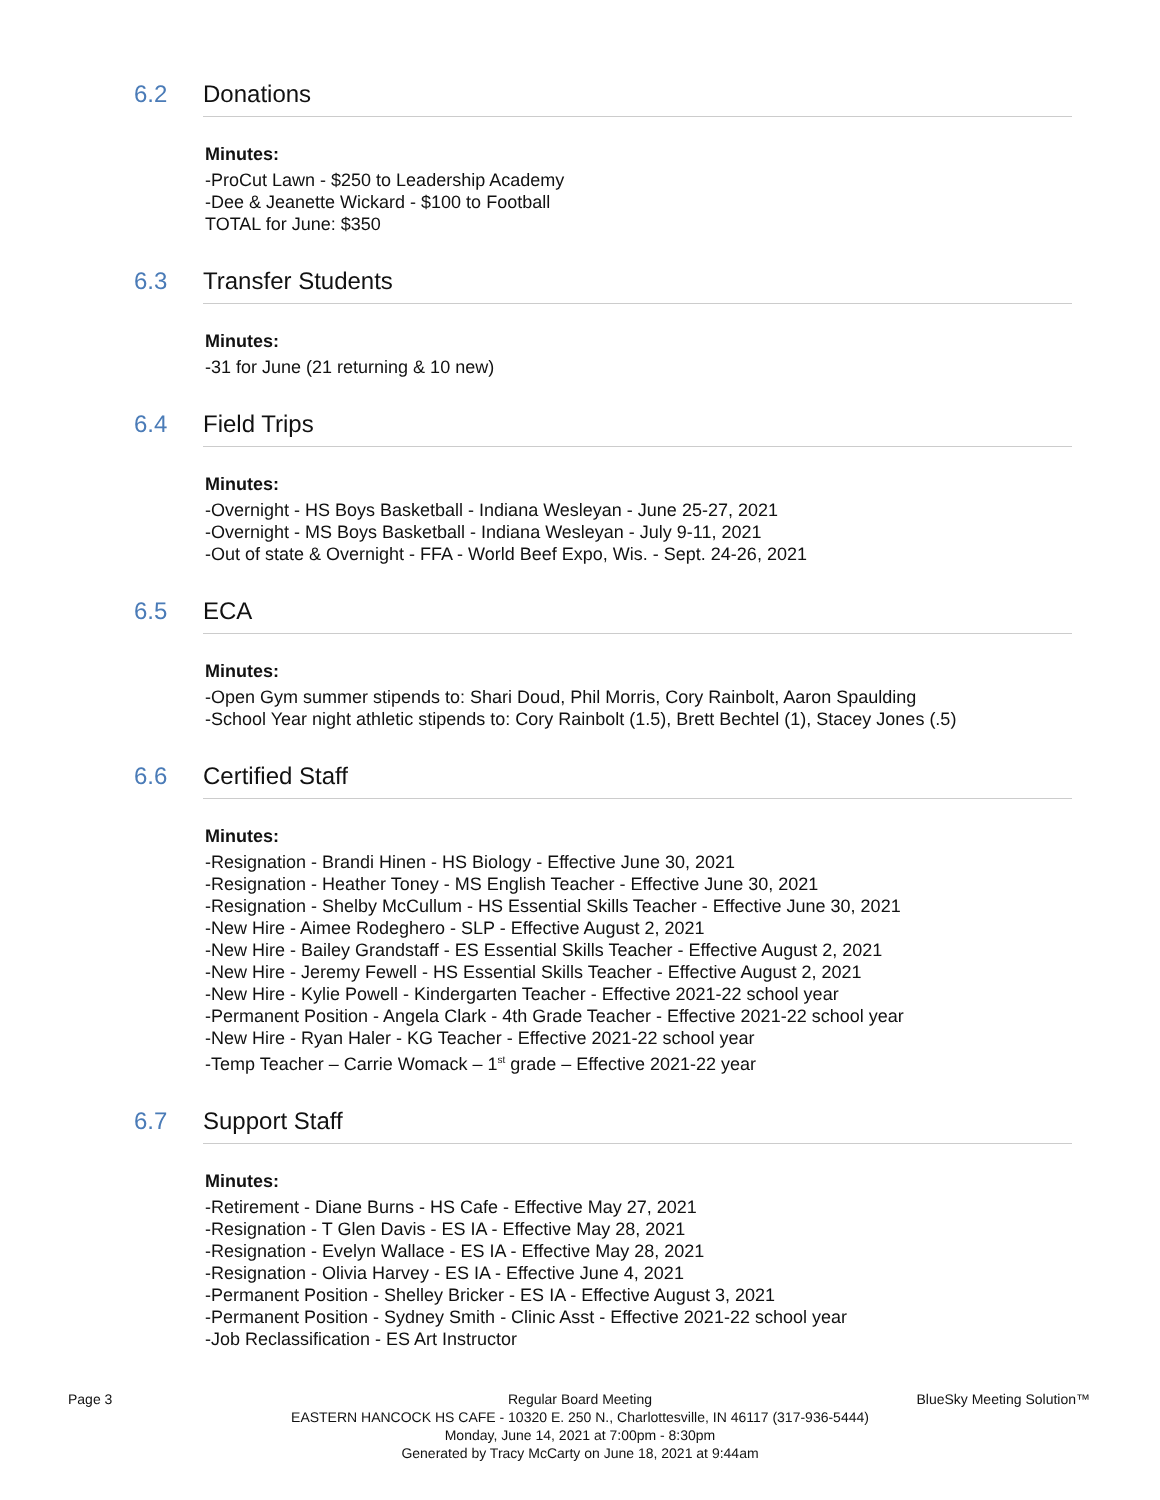6.2 Donations
Minutes:
-ProCut Lawn - $250 to Leadership Academy
-Dee & Jeanette Wickard - $100 to Football
TOTAL for June: $350
6.3 Transfer Students
Minutes:
-31 for June (21 returning & 10 new)
6.4 Field Trips
Minutes:
-Overnight - HS Boys Basketball - Indiana Wesleyan - June 25-27, 2021
-Overnight - MS Boys Basketball - Indiana Wesleyan - July 9-11, 2021
-Out of state & Overnight - FFA - World Beef Expo, Wis. - Sept. 24-26, 2021
6.5 ECA
Minutes:
-Open Gym summer stipends to: Shari Doud, Phil Morris, Cory Rainbolt, Aaron Spaulding
-School Year night athletic stipends to: Cory Rainbolt (1.5), Brett Bechtel (1), Stacey Jones (.5)
6.6 Certified Staff
Minutes:
-Resignation - Brandi Hinen - HS Biology - Effective June 30, 2021
-Resignation - Heather Toney - MS English Teacher - Effective June 30, 2021
-Resignation - Shelby McCullum - HS Essential Skills Teacher - Effective June 30, 2021
-New Hire - Aimee Rodeghero - SLP - Effective August 2, 2021
-New Hire - Bailey Grandstaff - ES Essential Skills Teacher - Effective August 2, 2021
-New Hire - Jeremy Fewell - HS Essential Skills Teacher - Effective August 2, 2021
-New Hire - Kylie Powell - Kindergarten Teacher - Effective 2021-22 school year
-Permanent Position - Angela Clark - 4th Grade Teacher - Effective 2021-22 school year
-New Hire - Ryan Haler - KG Teacher - Effective 2021-22 school year
-Temp Teacher – Carrie Womack – 1<sup>st</sup> grade – Effective 2021-22 year
6.7 Support Staff
Minutes:
-Retirement - Diane Burns - HS Cafe - Effective May 27, 2021
-Resignation - T Glen Davis - ES IA - Effective May 28, 2021
-Resignation - Evelyn Wallace - ES IA - Effective May 28, 2021
-Resignation - Olivia Harvey - ES IA - Effective June 4, 2021
-Permanent Position - Shelley Bricker - ES IA - Effective August 3, 2021
-Permanent Position - Sydney Smith - Clinic Asst - Effective 2021-22 school year
-Job Reclassification - ES Art Instructor
Page 3 BlueSky Meeting Solution™
Regular Board Meeting
EASTERN HANCOCK HS CAFE - 10320 E. 250 N., Charlottesville, IN 46117 (317-936-5444)
Monday, June 14, 2021 at 7:00pm - 8:30pm
Generated by Tracy McCarty on June 18, 2021 at 9:44am